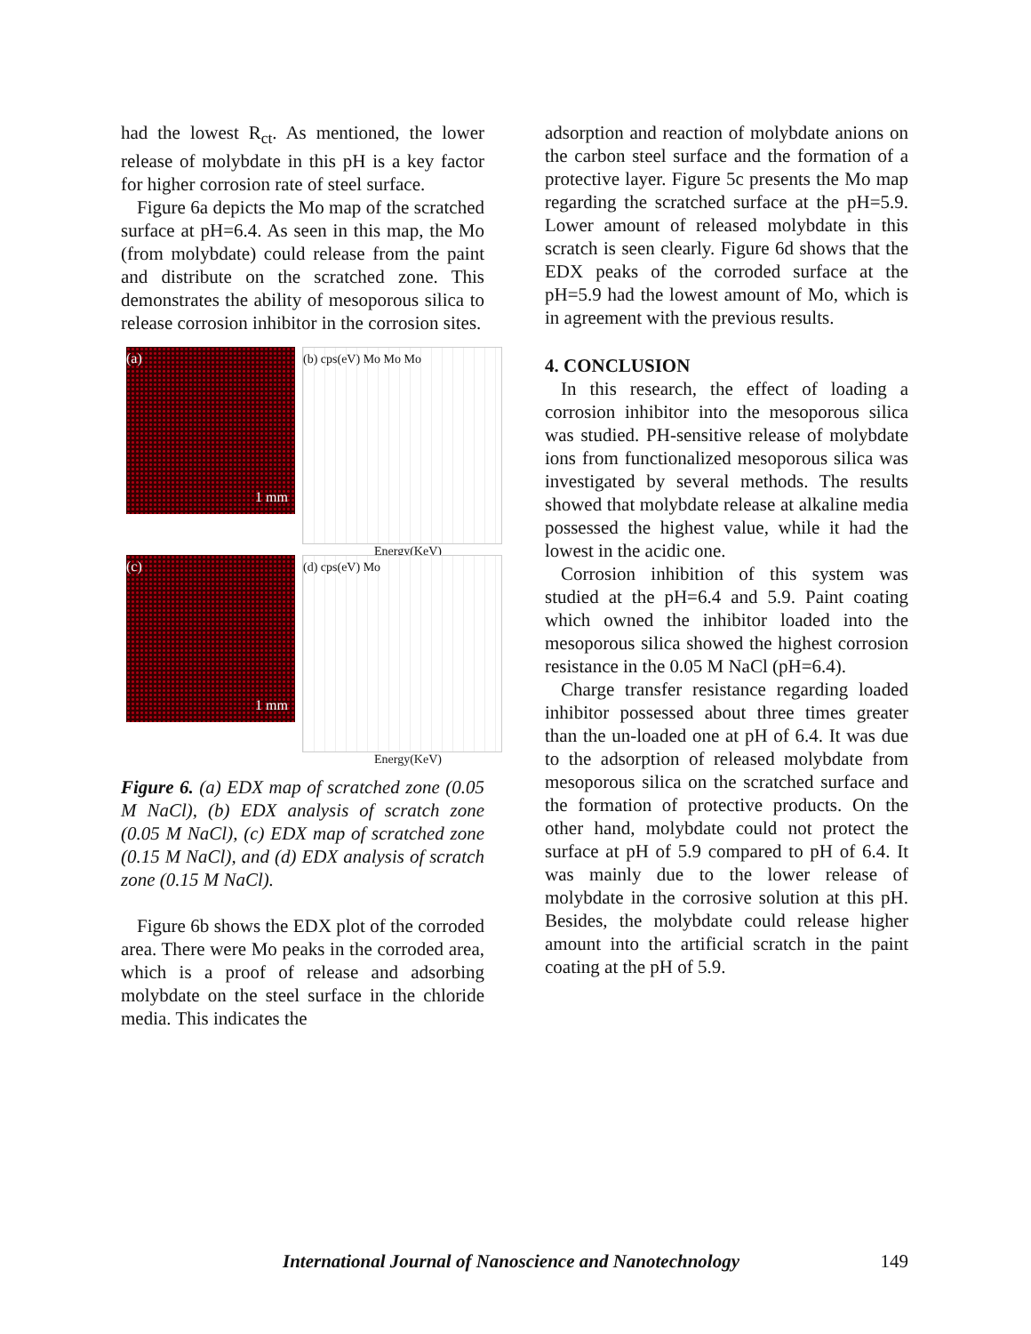had the lowest R<sub>ct</sub>. As mentioned, the lower release of molybdate in this pH is a key factor for higher corrosion rate of steel surface.
Figure 6a depicts the Mo map of the scratched surface at pH=6.4. As seen in this map, the Mo (from molybdate) could release from the paint and distribute on the scratched zone. This demonstrates the ability of mesoporous silica to release corrosion inhibitor in the corrosion sites.
(a)
1 mm
(b) cps(eV) Mo Mo Mo
Energy(KeV)
(c)
1 mm
(d) cps(eV) Mo
Energy(KeV)
Figure 6. (a) EDX map of scratched zone (0.05 M NaCl), (b) EDX analysis of scratch zone (0.05 M NaCl), (c) EDX map of scratched zone (0.15 M NaCl), and (d) EDX analysis of scratch zone (0.15 M NaCl).
Figure 6b shows the EDX plot of the corroded area. There were Mo peaks in the corroded area, which is a proof of release and adsorbing molybdate on the steel surface in the chloride media. This indicates the
adsorption and reaction of molybdate anions on the carbon steel surface and the formation of a protective layer. Figure 5c presents the Mo map regarding the scratched surface at the pH=5.9. Lower amount of released molybdate in this scratch is seen clearly. Figure 6d shows that the EDX peaks of the corroded surface at the pH=5.9 had the lowest amount of Mo, which is in agreement with the previous results.
4. CONCLUSION
In this research, the effect of loading a corrosion inhibitor into the mesoporous silica was studied. PH-sensitive release of molybdate ions from functionalized mesoporous silica was investigated by several methods. The results showed that molybdate release at alkaline media possessed the highest value, while it had the lowest in the acidic one.
Corrosion inhibition of this system was studied at the pH=6.4 and 5.9. Paint coating which owned the inhibitor loaded into the mesoporous silica showed the highest corrosion resistance in the 0.05 M NaCl (pH=6.4).
Charge transfer resistance regarding loaded inhibitor possessed about three times greater than the un-loaded one at pH of 6.4. It was due to the adsorption of released molybdate from mesoporous silica on the scratched surface and the formation of protective products. On the other hand, molybdate could not protect the surface at pH of 5.9 compared to pH of 6.4. It was mainly due to the lower release of molybdate in the corrosive solution at this pH. Besides, the molybdate could release higher amount into the artificial scratch in the paint coating at the pH of 5.9.
International Journal of Nanoscience and Nanotechnology 149